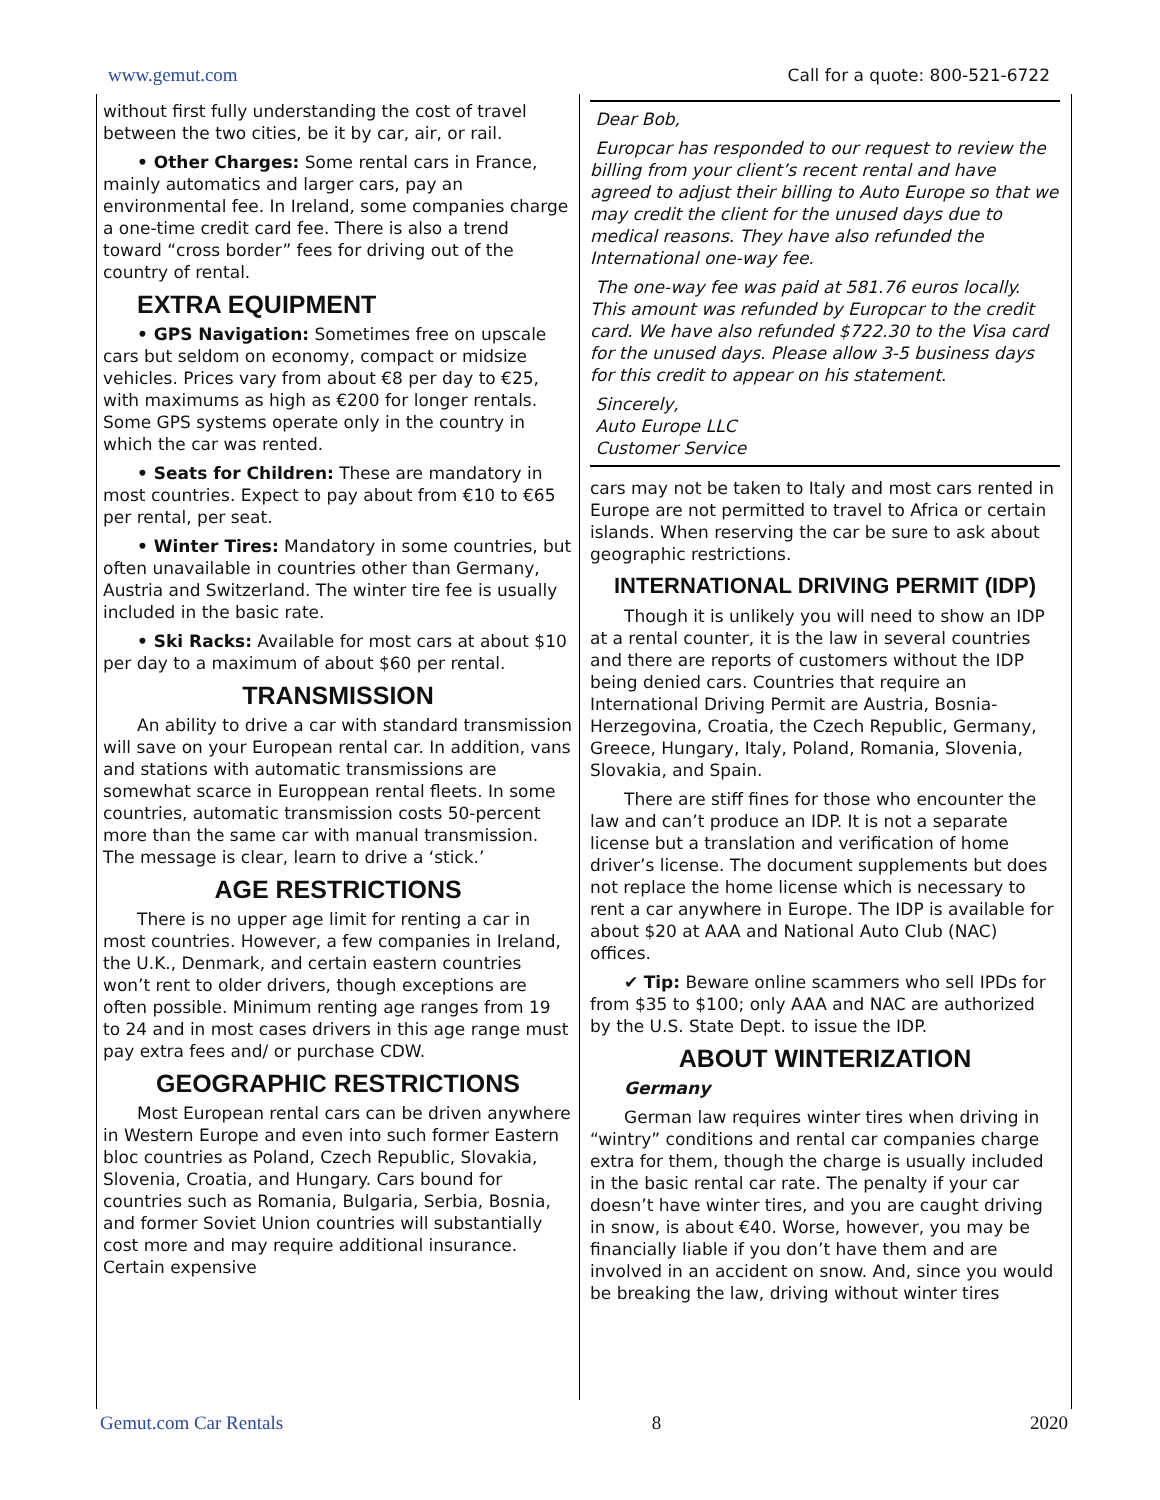www.gemut.com Call for a quote: 800-521-6722
without first fully understanding the cost of travel between the two cities, be it by car, air, or rail.
• Other Charges: Some rental cars in France, mainly automatics and larger cars, pay an environmental fee. In Ireland, some companies charge a one-time credit card fee. There is also a trend toward “cross border” fees for driving out of the country of rental.
EXTRA EQUIPMENT
• GPS Navigation: Sometimes free on upscale cars but seldom on economy, compact or midsize vehicles. Prices vary from about €8 per day to €25, with maximums as high as €200 for longer rentals. Some GPS systems operate only in the country in which the car was rented.
• Seats for Children: These are mandatory in most countries. Expect to pay about from €10 to €65 per rental, per seat.
• Winter Tires: Mandatory in some countries, but often unavailable in countries other than Germany, Austria and Switzerland. The winter tire fee is usually included in the basic rate.
• Ski Racks: Available for most cars at about $10 per day to a maximum of about $60 per rental.
TRANSMISSION
An ability to drive a car with standard transmission will save on your European rental car. In addition, vans and stations with automatic transmissions are somewhat scarce in Europpean rental fleets. In some countries, automatic transmission costs 50-percent more than the same car with manual transmission. The message is clear, learn to drive a ‘stick.’
AGE RESTRICTIONS
There is no upper age limit for renting a car in most countries. However, a few companies in Ireland, the U.K., Denmark, and certain eastern countries won’t rent to older drivers, though exceptions are often possible. Minimum renting age ranges from 19 to 24 and in most cases drivers in this age range must pay extra fees and/ or purchase CDW.
GEOGRAPHIC RESTRICTIONS
Most European rental cars can be driven anywhere in Western Europe and even into such former Eastern bloc countries as Poland, Czech Republic, Slovakia, Slovenia, Croatia, and Hungary. Cars bound for countries such as Romania, Bulgaria, Serbia, Bosnia, and former Soviet Union countries will substantially cost more and may require additional insurance. Certain expensive
Dear Bob,
Europcar has responded to our request to review the billing from your client’s recent rental and have agreed to adjust their billing to Auto Europe so that we may credit the client for the unused days due to medical reasons. They have also refunded the International one-way fee.
The one-way fee was paid at 581.76 euros locally. This amount was refunded by Europcar to the credit card. We have also refunded $722.30 to the Visa card for the unused days. Please allow 3-5 business days for this credit to appear on his statement.
Sincerely,
Auto Europe LLC
Customer Service
cars may not be taken to Italy and most cars rented in Europe are not permitted to travel to Africa or certain islands. When reserving the car be sure to ask about geographic restrictions.
INTERNATIONAL DRIVING PERMIT (IDP)
Though it is unlikely you will need to show an IDP at a rental counter, it is the law in several countries and there are reports of customers without the IDP being denied cars. Countries that require an International Driving Permit are Austria, Bosnia-Herzegovina, Croatia, the Czech Republic, Germany, Greece, Hungary, Italy, Poland, Romania, Slovenia, Slovakia, and Spain.
There are stiff fines for those who encounter the law and can’t produce an IDP. It is not a separate license but a translation and verification of home driver’s license. The document supplements but does not replace the home license which is necessary to rent a car anywhere in Europe. The IDP is available for about $20 at AAA and National Auto Club (NAC) offices.
✔ Tip: Beware online scammers who sell IPDs for from $35 to $100; only AAA and NAC are authorized by the U.S. State Dept. to issue the IDP.
ABOUT WINTERIZATION
Germany
German law requires winter tires when driving in “wintry” conditions and rental car companies charge extra for them, though the charge is usually included in the basic rental car rate. The penalty if your car doesn’t have winter tires, and you are caught driving in snow, is about €40. Worse, however, you may be financially liable if you don’t have them and are involved in an accident on snow. And, since you would be breaking the law, driving without winter tires
Gemut.com Car Rentals 8 2020